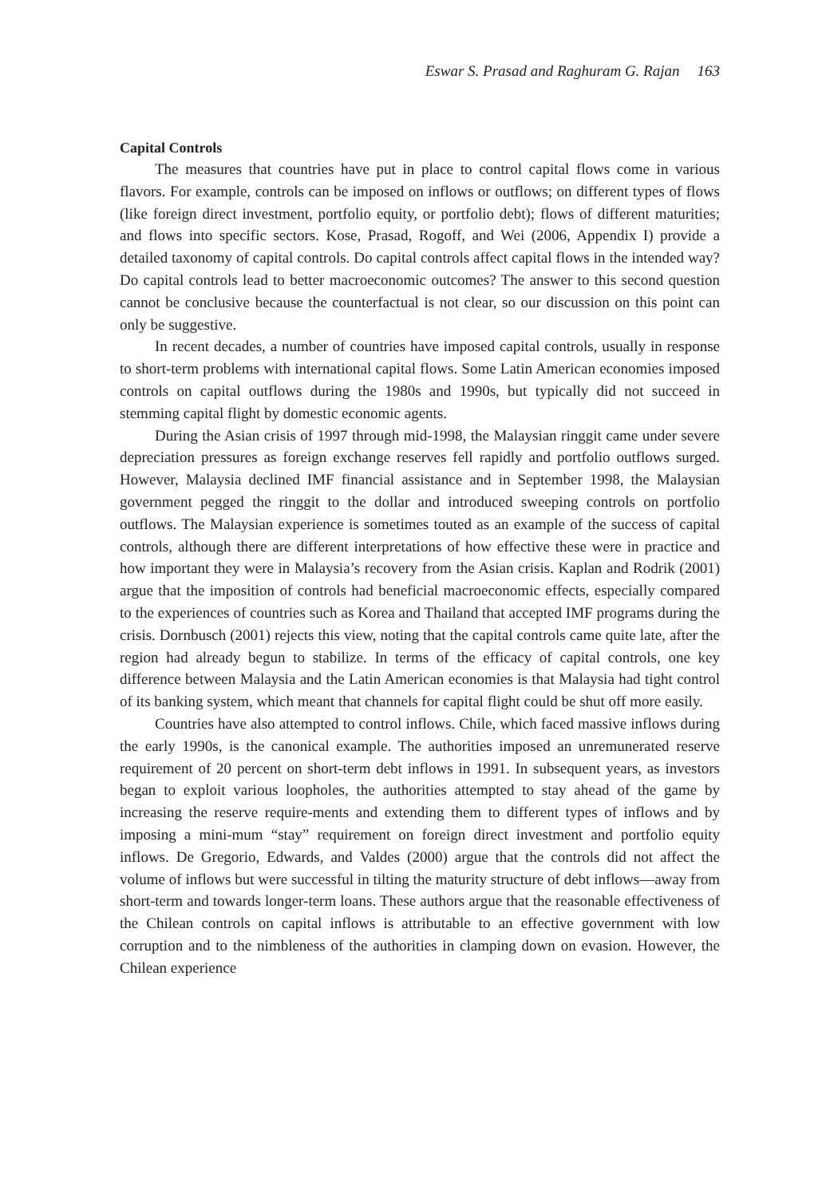Eswar S. Prasad and Raghuram G. Rajan 163
Capital Controls
The measures that countries have put in place to control capital flows come in various flavors. For example, controls can be imposed on inflows or outflows; on different types of flows (like foreign direct investment, portfolio equity, or portfolio debt); flows of different maturities; and flows into specific sectors. Kose, Prasad, Rogoff, and Wei (2006, Appendix I) provide a detailed taxonomy of capital controls. Do capital controls affect capital flows in the intended way? Do capital controls lead to better macroeconomic outcomes? The answer to this second question cannot be conclusive because the counterfactual is not clear, so our discussion on this point can only be suggestive.
In recent decades, a number of countries have imposed capital controls, usually in response to short-term problems with international capital flows. Some Latin American economies imposed controls on capital outflows during the 1980s and 1990s, but typically did not succeed in stemming capital flight by domestic economic agents.
During the Asian crisis of 1997 through mid-1998, the Malaysian ringgit came under severe depreciation pressures as foreign exchange reserves fell rapidly and portfolio outflows surged. However, Malaysia declined IMF financial assistance and in September 1998, the Malaysian government pegged the ringgit to the dollar and introduced sweeping controls on portfolio outflows. The Malaysian experience is sometimes touted as an example of the success of capital controls, although there are different interpretations of how effective these were in practice and how important they were in Malaysia’s recovery from the Asian crisis. Kaplan and Rodrik (2001) argue that the imposition of controls had beneficial macroeconomic effects, especially compared to the experiences of countries such as Korea and Thailand that accepted IMF programs during the crisis. Dornbusch (2001) rejects this view, noting that the capital controls came quite late, after the region had already begun to stabilize. In terms of the efficacy of capital controls, one key difference between Malaysia and the Latin American economies is that Malaysia had tight control of its banking system, which meant that channels for capital flight could be shut off more easily.
Countries have also attempted to control inflows. Chile, which faced massive inflows during the early 1990s, is the canonical example. The authorities imposed an unremunerated reserve requirement of 20 percent on short-term debt inflows in 1991. In subsequent years, as investors began to exploit various loopholes, the authorities attempted to stay ahead of the game by increasing the reserve require-ments and extending them to different types of inflows and by imposing a mini-mum “stay” requirement on foreign direct investment and portfolio equity inflows. De Gregorio, Edwards, and Valdes (2000) argue that the controls did not affect the volume of inflows but were successful in tilting the maturity structure of debt inflows—away from short-term and towards longer-term loans. These authors argue that the reasonable effectiveness of the Chilean controls on capital inflows is attributable to an effective government with low corruption and to the nimbleness of the authorities in clamping down on evasion. However, the Chilean experience